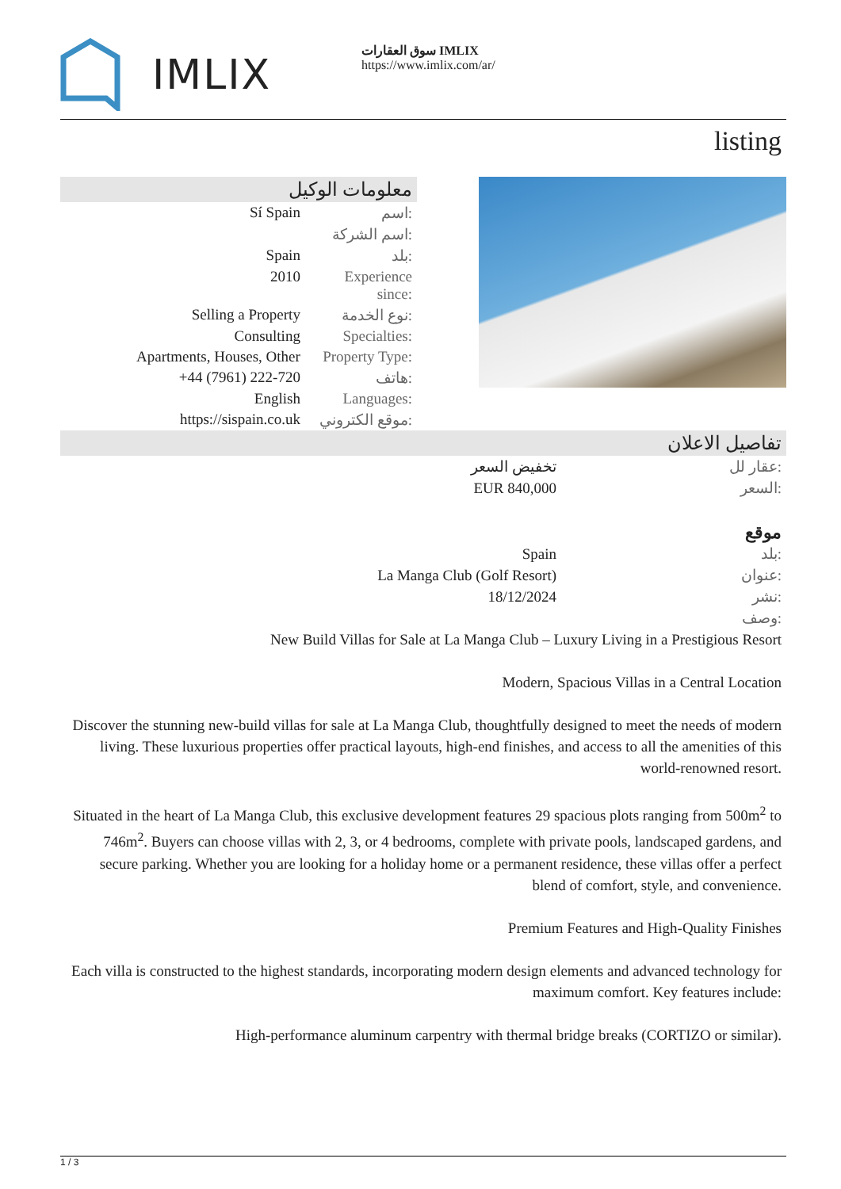IMLIX
سوق العقارات IMLIX
https://www.imlix.com/ar/
listing
معلومات الوكيل
| Sí Spain | اسم: |
| | اسم الشركة: |
| Spain | بلد: |
| 2010 | Experience since: |
| Selling a Property | نوع الخدمة: |
| Consulting | Specialties: |
| Apartments, Houses, Other | Property Type: |
| +44 (7961) 222-720 | هاتف: |
| English | Languages: |
| https://sispain.co.uk | موقع الكتروني: |
تفاصيل الاعلان
| تخفيض السعر | عقار لل: |
| EUR 840,000 | السعر: |
موقع
| Spain | بلد: |
| La Manga Club (Golf Resort) | عنوان: |
| 18/12/2024 | نشر: |
| | وصف: |
New Build Villas for Sale at La Manga Club – Luxury Living in a Prestigious Resort
Modern, Spacious Villas in a Central Location
Discover the stunning new-build villas for sale at La Manga Club, thoughtfully designed to meet the needs of modern living. These luxurious properties offer practical layouts, high-end finishes, and access to all the amenities of this world-renowned resort.
Situated in the heart of La Manga Club, this exclusive development features 29 spacious plots ranging from 500m<sup>2</sup> to 746m<sup>2</sup>. Buyers can choose villas with 2, 3, or 4 bedrooms, complete with private pools, landscaped gardens, and secure parking. Whether you are looking for a holiday home or a permanent residence, these villas offer a perfect blend of comfort, style, and convenience.
Premium Features and High-Quality Finishes
Each villa is constructed to the highest standards, incorporating modern design elements and advanced technology for maximum comfort. Key features include:
High-performance aluminum carpentry with thermal bridge breaks (CORTIZO or similar).
1 / 3